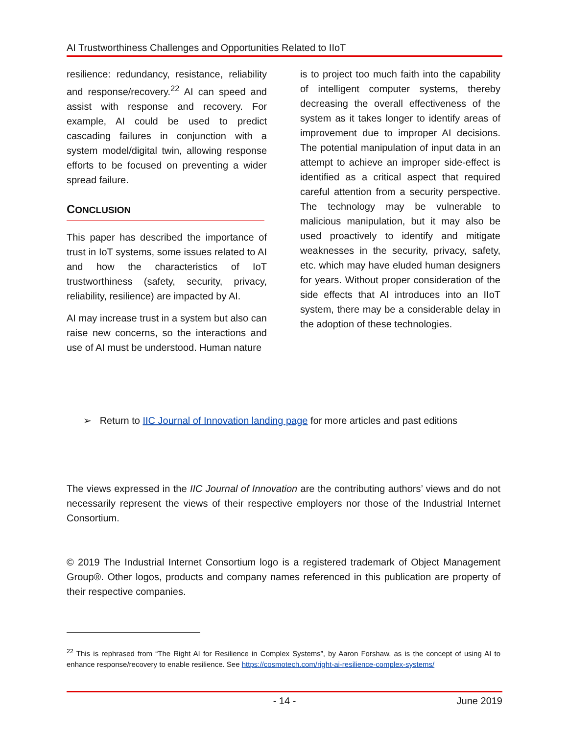AI Trustworthiness Challenges and Opportunities Related to IIoT
resilience: redundancy, resistance, reliability and response/recovery.<sup>22</sup> AI can speed and assist with response and recovery. For example, AI could be used to predict cascading failures in conjunction with a system model/digital twin, allowing response efforts to be focused on preventing a wider spread failure.
CONCLUSION
This paper has described the importance of trust in IoT systems, some issues related to AI and how the characteristics of IoT trustworthiness (safety, security, privacy, reliability, resilience) are impacted by AI.
AI may increase trust in a system but also can raise new concerns, so the interactions and use of AI must be understood. Human nature
is to project too much faith into the capability of intelligent computer systems, thereby decreasing the overall effectiveness of the system as it takes longer to identify areas of improvement due to improper AI decisions. The potential manipulation of input data in an attempt to achieve an improper side-effect is identified as a critical aspect that required careful attention from a security perspective. The technology may be vulnerable to malicious manipulation, but it may also be used proactively to identify and mitigate weaknesses in the security, privacy, safety, etc. which may have eluded human designers for years. Without proper consideration of the side effects that AI introduces into an IIoT system, there may be a considerable delay in the adoption of these technologies.
➢ Return to IIC Journal of Innovation landing page for more articles and past editions
The views expressed in the IIC Journal of Innovation are the contributing authors’ views and do not necessarily represent the views of their respective employers nor those of the Industrial Internet Consortium.
© 2019 The Industrial Internet Consortium logo is a registered trademark of Object Management Group®. Other logos, products and company names referenced in this publication are property of their respective companies.
<sup>22</sup> This is rephrased from “The Right AI for Resilience in Complex Systems”, by Aaron Forshaw, as is the concept of using AI to enhance response/recovery to enable resilience. See https://cosmotech.com/right-ai-resilience-complex-systems/
- 14 - June 2019